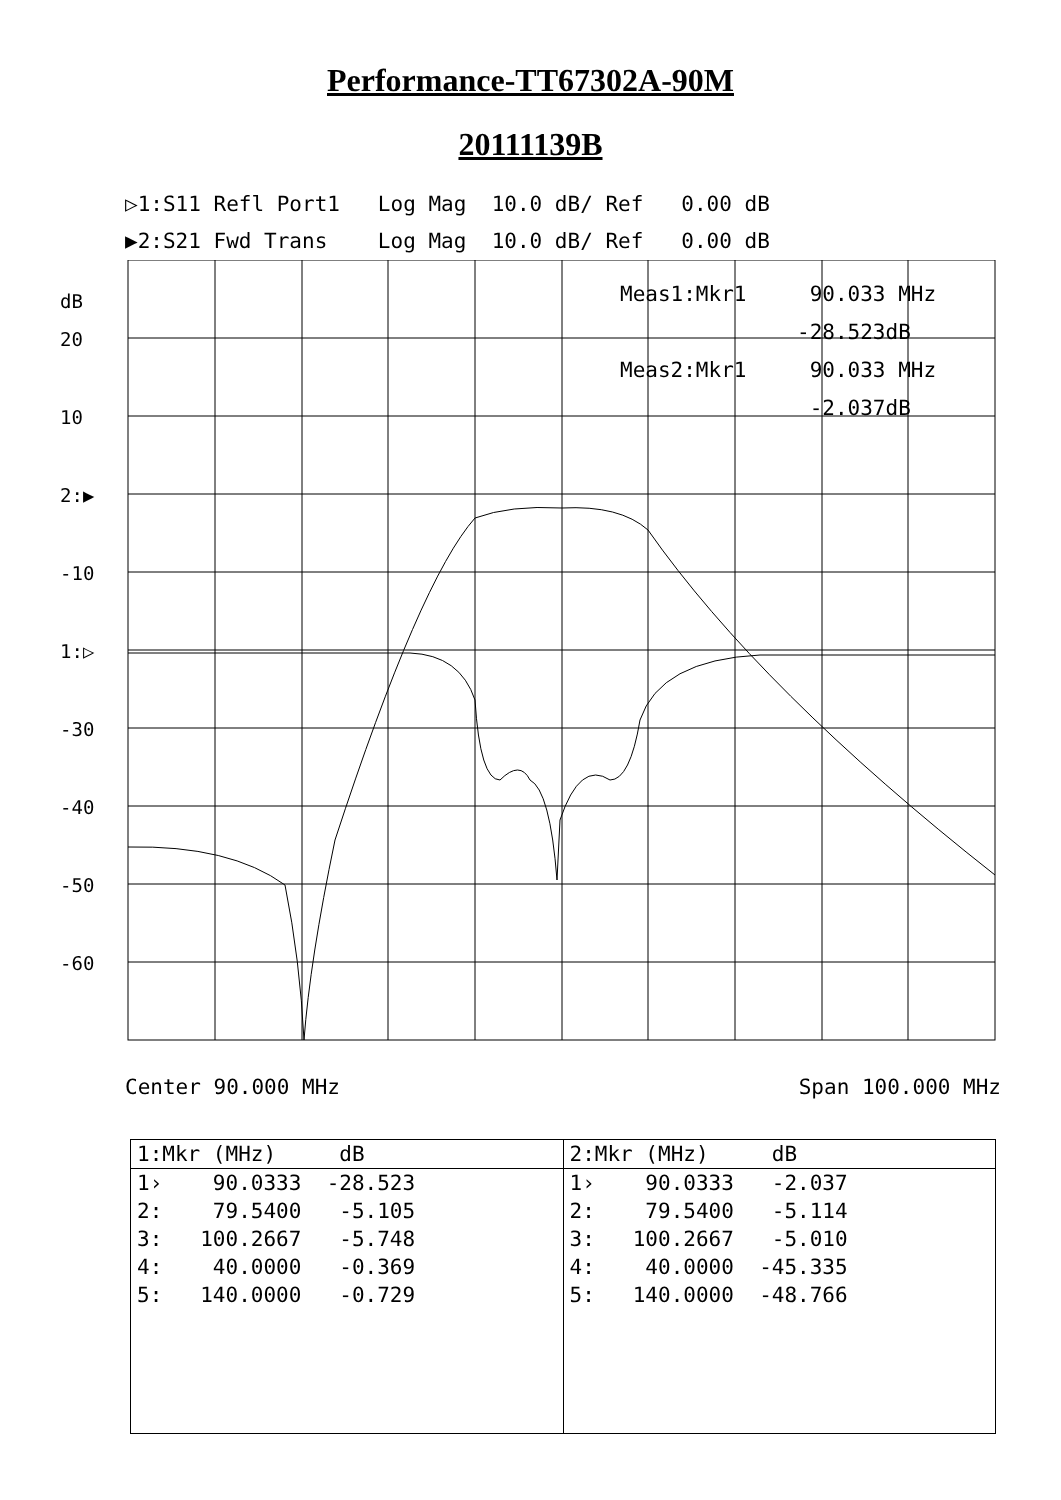Performance-TT67302A-90M
20111139B
▷1:S11 Refl Port1 Log Mag 10.0 dB/ Ref 0.00 dB ▶2:S21 Fwd Trans Log Mag 10.0 dB/ Ref 0.00 dB
dB
20
10
2:▶
-10
1:▷
-30
-40
-50
-60
Meas1:Mkr1 90.033 MHz -28.523dB Meas2:Mkr1 90.033 MHz -2.037dB
Center 90.000 MHz Span 100.000 MHz
| 1:Mkr (MHz) dB | 2:Mkr (MHz) dB |
| --- | --- |
| 1› 90.0333 -28.523 | 1› 90.0333 -2.037 |
| 2: 79.5400 -5.105 | 2: 79.5400 -5.114 |
| 3: 100.2667 -5.748 | 3: 100.2667 -5.010 |
| 4: 40.0000 -0.369 | 4: 40.0000 -45.335 |
| 5: 140.0000 -0.729 | 5: 140.0000 -48.766 |